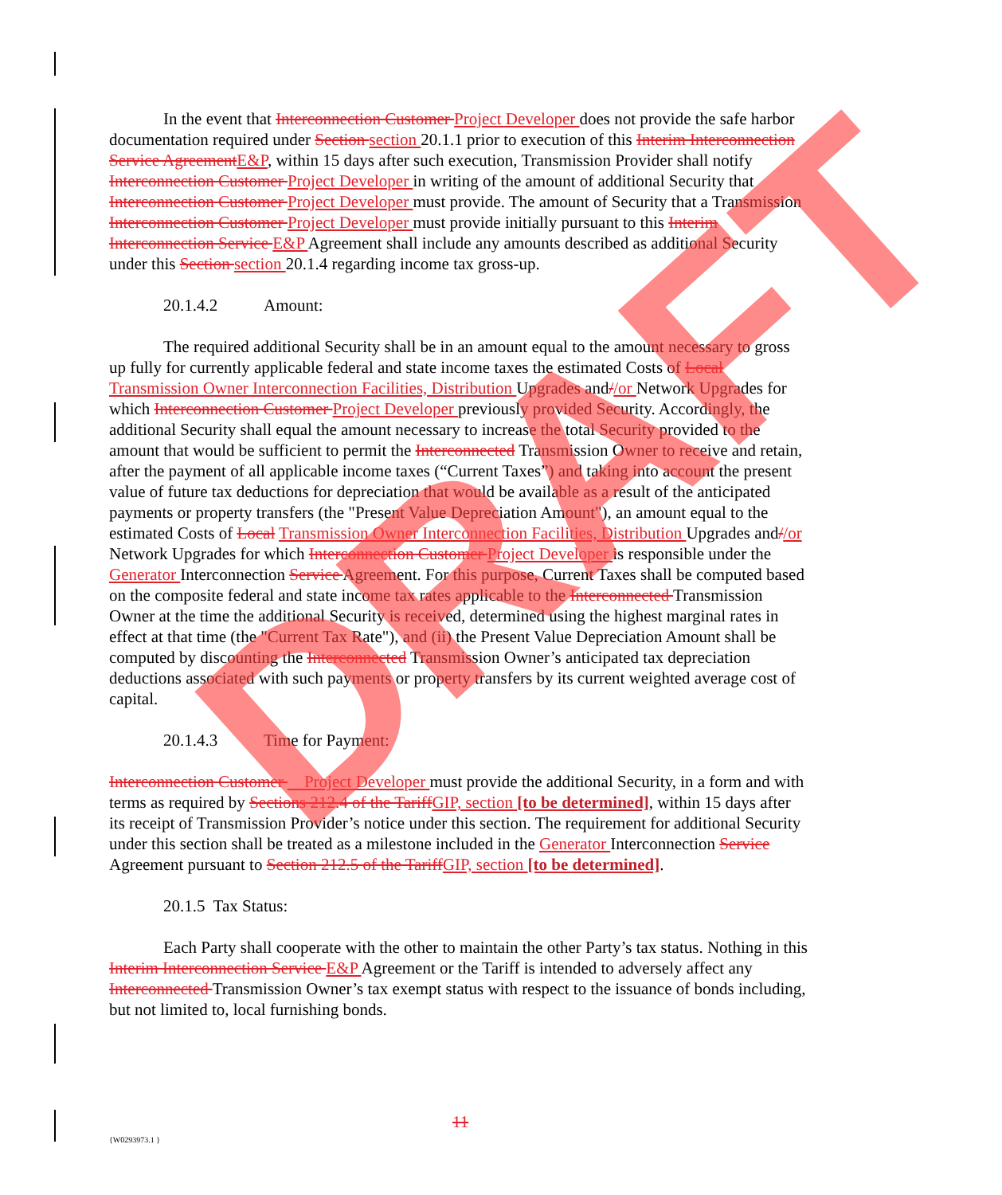In the event that Interconnection Customer Project Developer does not provide the safe harbor documentation required under Section section 20.1.1 prior to execution of this Interim Interconnection Service AgreementE&P, within 15 days after such execution, Transmission Provider shall notify Interconnection Customer Project Developer in writing of the amount of additional Security that Interconnection Customer Project Developer must provide. The amount of Security that a Transmission Interconnection Customer Project Developer must provide initially pursuant to this Interim Interconnection Service E&P Agreement shall include any amounts described as additional Security under this Section section 20.1.4 regarding income tax gross-up.
20.1.4.2 Amount:
The required additional Security shall be in an amount equal to the amount necessary to gross up fully for currently applicable federal and state income taxes the estimated Costs of Local Transmission Owner Interconnection Facilities, Distribution Upgrades and//or Network Upgrades for which Interconnection Customer Project Developer previously provided Security. Accordingly, the additional Security shall equal the amount necessary to increase the total Security provided to the amount that would be sufficient to permit the Interconnected Transmission Owner to receive and retain, after the payment of all applicable income taxes (“Current Taxes”) and taking into account the present value of future tax deductions for depreciation that would be available as a result of the anticipated payments or property transfers (the "Present Value Depreciation Amount"), an amount equal to the estimated Costs of Local Transmission Owner Interconnection Facilities, Distribution Upgrades and//or Network Upgrades for which Interconnection Customer Project Developer is responsible under the Generator Interconnection Service Agreement. For this purpose, Current Taxes shall be computed based on the composite federal and state income tax rates applicable to the Interconnected Transmission Owner at the time the additional Security is received, determined using the highest marginal rates in effect at that time (the "Current Tax Rate"), and (ii) the Present Value Depreciation Amount shall be computed by discounting the Interconnected Transmission Owner’s anticipated tax depreciation deductions associated with such payments or property transfers by its current weighted average cost of capital.
20.1.4.3 Time for Payment:
Interconnection Customer Project Developer must provide the additional Security, in a form and with terms as required by Sections 212.4 of the TariffGIP, section [to be determined], within 15 days after its receipt of Transmission Provider’s notice under this section. The requirement for additional Security under this section shall be treated as a milestone included in the Generator Interconnection Service Agreement pursuant to Section 212.5 of the TariffGIP, section [to be determined].
20.1.5 Tax Status:
Each Party shall cooperate with the other to maintain the other Party’s tax status. Nothing in this Interim Interconnection Service E&P Agreement or the Tariff is intended to adversely affect any Interconnected Transmission Owner’s tax exempt status with respect to the issuance of bonds including, but not limited to, local furnishing bonds.
11
{W0293973.1 }
DRAFT